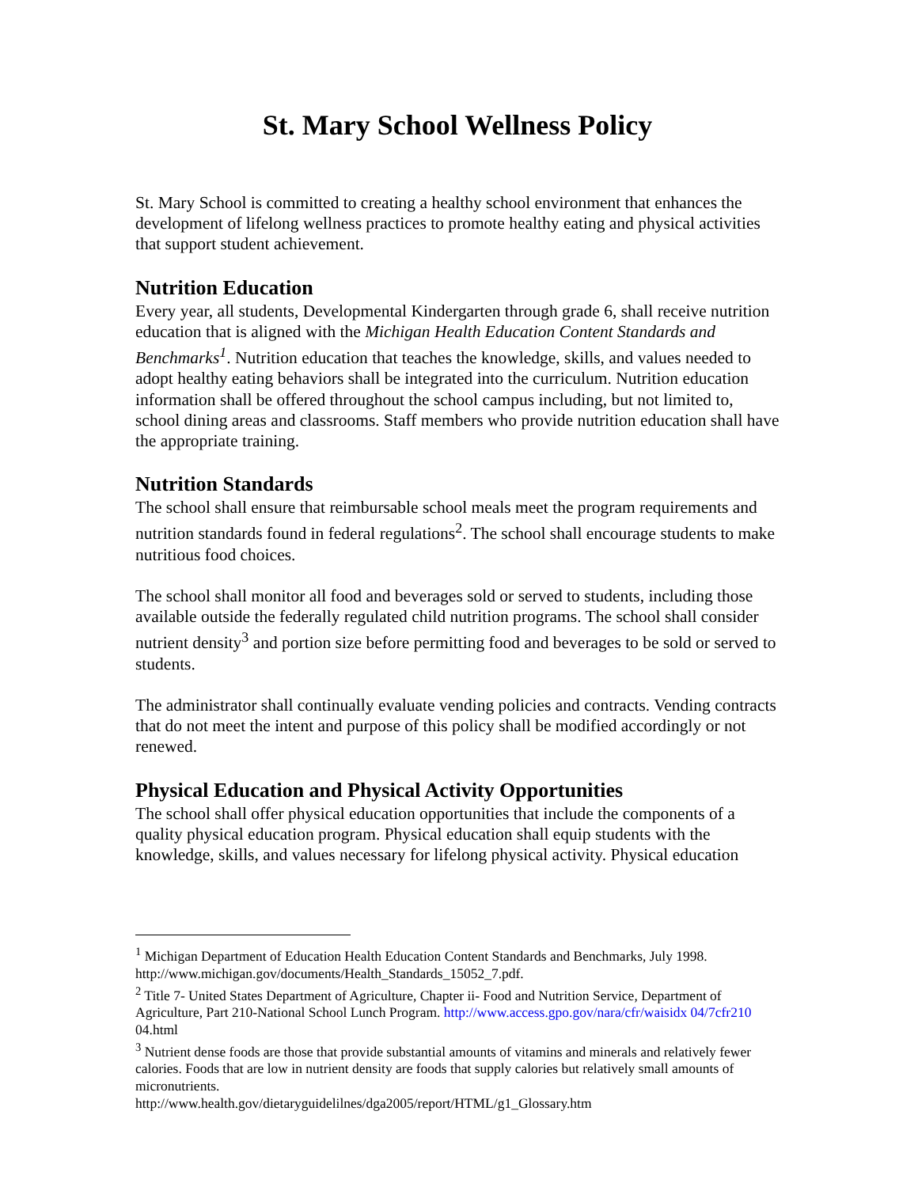St. Mary School Wellness Policy
St. Mary School is committed to creating a healthy school environment that enhances the development of lifelong wellness practices to promote healthy eating and physical activities that support student achievement.
Nutrition Education
Every year, all students, Developmental Kindergarten through grade 6, shall receive nutrition education that is aligned with the Michigan Health Education Content Standards and Benchmarks<sup>1</sup>. Nutrition education that teaches the knowledge, skills, and values needed to adopt healthy eating behaviors shall be integrated into the curriculum. Nutrition education information shall be offered throughout the school campus including, but not limited to, school dining areas and classrooms. Staff members who provide nutrition education shall have the appropriate training.
Nutrition Standards
The school shall ensure that reimbursable school meals meet the program requirements and nutrition standards found in federal regulations<sup>2</sup>. The school shall encourage students to make nutritious food choices.
The school shall monitor all food and beverages sold or served to students, including those available outside the federally regulated child nutrition programs. The school shall consider nutrient density<sup>3</sup> and portion size before permitting food and beverages to be sold or served to students.
The administrator shall continually evaluate vending policies and contracts. Vending contracts that do not meet the intent and purpose of this policy shall be modified accordingly or not renewed.
Physical Education and Physical Activity Opportunities
The school shall offer physical education opportunities that include the components of a quality physical education program. Physical education shall equip students with the knowledge, skills, and values necessary for lifelong physical activity. Physical education
<sup>1</sup> Michigan Department of Education Health Education Content Standards and Benchmarks, July 1998. http://www.michigan.gov/documents/Health_Standards_15052_7.pdf.
<sup>2</sup> Title 7- United States Department of Agriculture, Chapter ii- Food and Nutrition Service, Department of Agriculture, Part 210-National School Lunch Program. http://www.access.gpo.gov/nara/cfr/waisidx 04/7cfr210 04.html
<sup>3</sup> Nutrient dense foods are those that provide substantial amounts of vitamins and minerals and relatively fewer calories. Foods that are low in nutrient density are foods that supply calories but relatively small amounts of micronutrients.
http://www.health.gov/dietaryguidelilnes/dga2005/report/HTML/g1_Glossary.htm